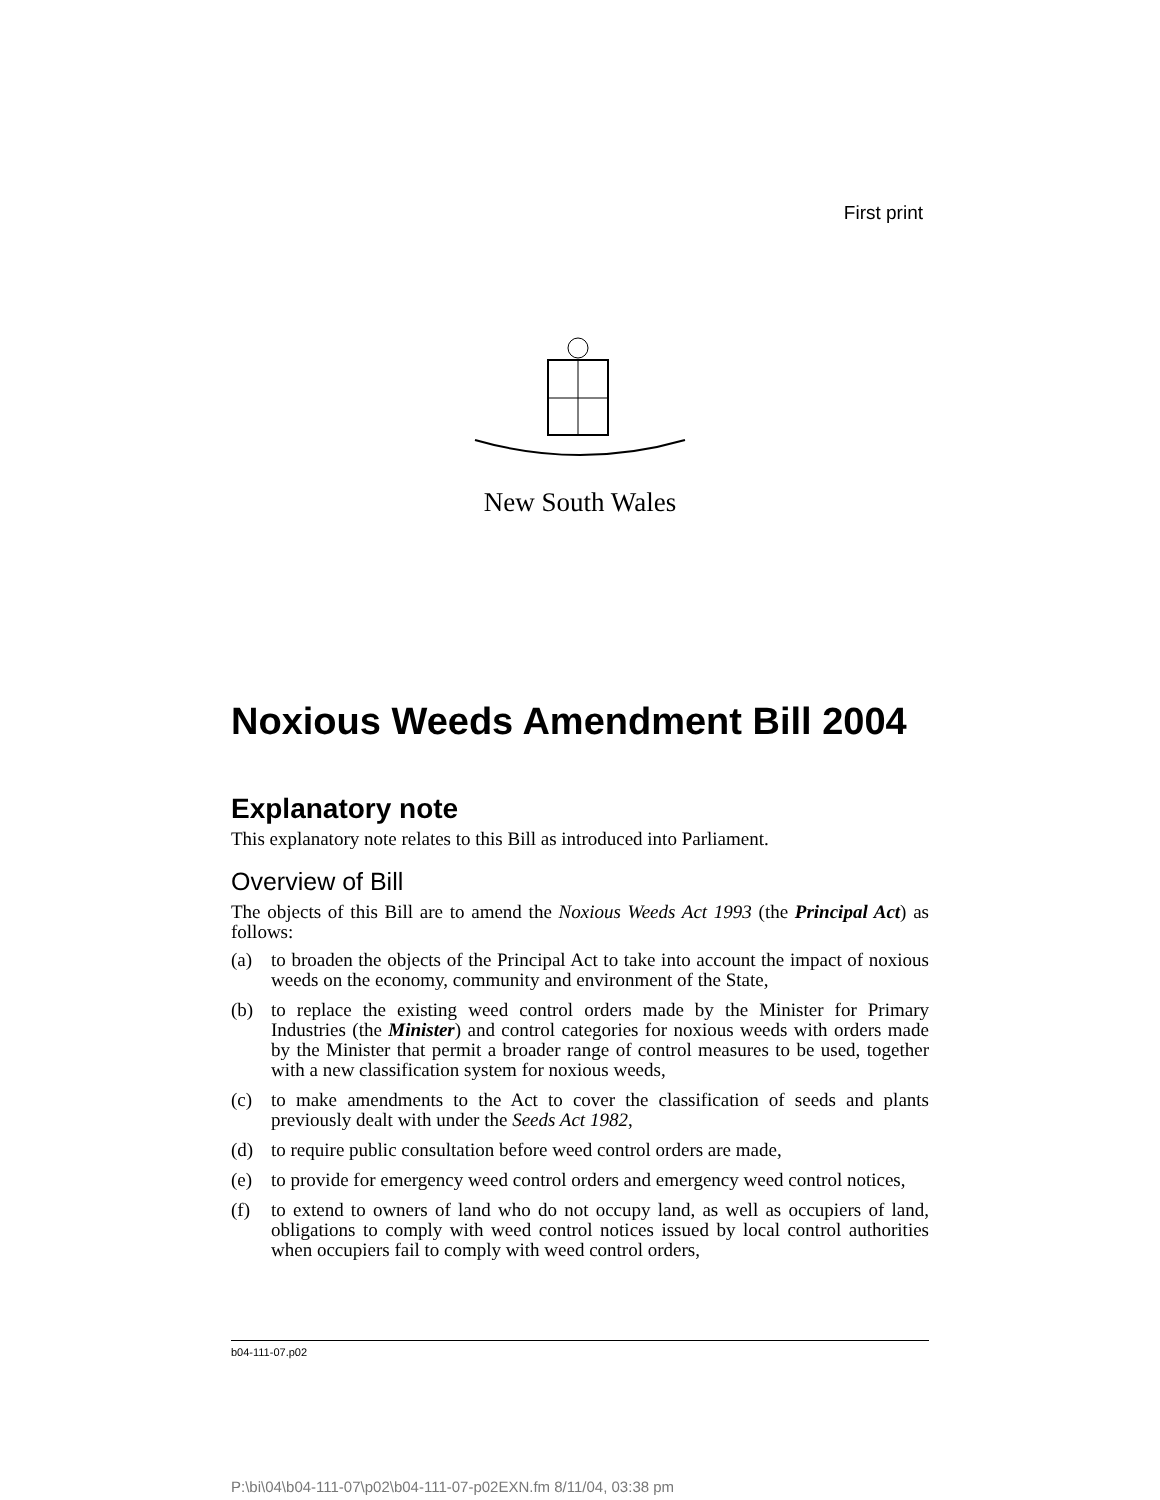First print
New South Wales
Noxious Weeds Amendment Bill 2004
Explanatory note
This explanatory note relates to this Bill as introduced into Parliament.
Overview of Bill
The objects of this Bill are to amend the Noxious Weeds Act 1993 (the Principal Act) as follows:
(a) to broaden the objects of the Principal Act to take into account the impact of noxious weeds on the economy, community and environment of the State,
(b) to replace the existing weed control orders made by the Minister for Primary Industries (the Minister) and control categories for noxious weeds with orders made by the Minister that permit a broader range of control measures to be used, together with a new classification system for noxious weeds,
(c) to make amendments to the Act to cover the classification of seeds and plants previously dealt with under the Seeds Act 1982,
(d) to require public consultation before weed control orders are made,
(e) to provide for emergency weed control orders and emergency weed control notices,
(f) to extend to owners of land who do not occupy land, as well as occupiers of land, obligations to comply with weed control notices issued by local control authorities when occupiers fail to comply with weed control orders,
b04-111-07.p02
P:\bi\04\b04-111-07\p02\b04-111-07-p02EXN.fm 8/11/04, 03:38 pm